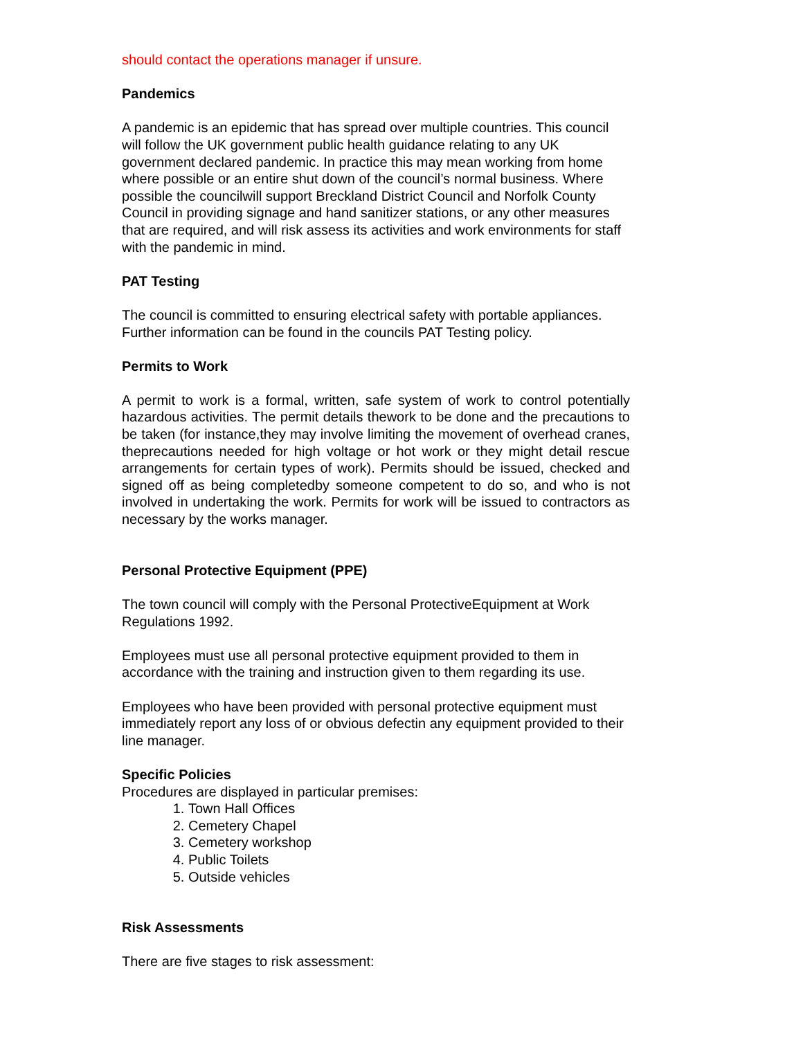should contact the operations manager if unsure.
Pandemics
A pandemic is an epidemic that has spread over multiple countries. This council will follow the UK government public health guidance relating to any UK government declared pandemic. In practice this may mean working from home where possible or an entire shut down of the council’s normal business. Where possible the councilwill support Breckland District Council and Norfolk County Council in providing signage and hand sanitizer stations, or any other measures that are required, and will risk assess its activities and work environments for staff with the pandemic in mind.
PAT Testing
The council is committed to ensuring electrical safety with portable appliances. Further information can be found in the councils PAT Testing policy.
Permits to Work
A permit to work is a formal, written, safe system of work to control potentially hazardous activities. The permit details thework to be done and the precautions to be taken (for instance,they may involve limiting the movement of overhead cranes, theprecautions needed for high voltage or hot work or they might detail rescue arrangements for certain types of work). Permits should be issued, checked and signed off as being completedby someone competent to do so, and who is not involved in undertaking the work. Permits for work will be issued to contractors as necessary by the works manager.
Personal Protective Equipment (PPE)
The town council will comply with the Personal ProtectiveEquipment at Work Regulations 1992.
Employees must use all personal protective equipment provided to them in accordance with the training and instruction given to them regarding its use.
Employees who have been provided with personal protective equipment must immediately report any loss of or obvious defectin any equipment provided to their line manager.
Specific Policies
Procedures are displayed in particular premises:
1. Town Hall Offices
2. Cemetery Chapel
3. Cemetery workshop
4. Public Toilets
5. Outside vehicles
Risk Assessments
There are five stages to risk assessment: